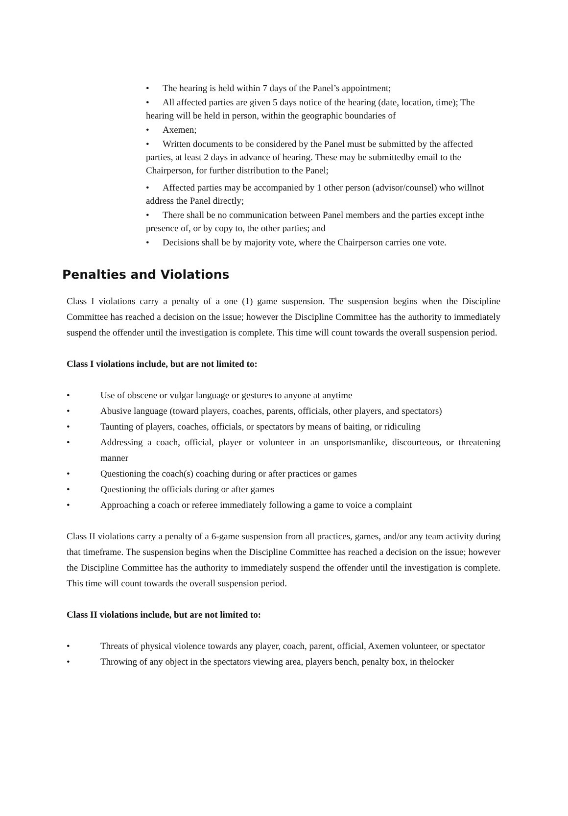• The hearing is held within 7 days of the Panel’s appointment;
• All affected parties are given 5 days notice of the hearing (date, location, time); The hearing will be held in person, within the geographic boundaries of
• Axemen;
• Written documents to be considered by the Panel must be submitted by the affected parties, at least 2 days in advance of hearing. These may be submittedby email to the Chairperson, for further distribution to the Panel;
• Affected parties may be accompanied by 1 other person (advisor/counsel) who willnot address the Panel directly;
• There shall be no communication between Panel members and the parties except inthe presence of, or by copy to, the other parties; and
• Decisions shall be by majority vote, where the Chairperson carries one vote.
Penalties and Violations
Class I violations carry a penalty of a one (1) game suspension. The suspension begins when the Discipline Committee has reached a decision on the issue; however the Discipline Committee has the authority to immediately suspend the offender until the investigation is complete. This time will count towards the overall suspension period.
Class I violations include, but are not limited to:
• Use of obscene or vulgar language or gestures to anyone at anytime
• Abusive language (toward players, coaches, parents, officials, other players, and spectators)
• Taunting of players, coaches, officials, or spectators by means of baiting, or ridiculing
• Addressing a coach, official, player or volunteer in an unsportsmanlike, discourteous, or threatening manner
• Questioning the coach(s) coaching during or after practices or games
• Questioning the officials during or after games
• Approaching a coach or referee immediately following a game to voice a complaint
Class II violations carry a penalty of a 6-game suspension from all practices, games, and/or any team activity during that timeframe. The suspension begins when the Discipline Committee has reached a decision on the issue; however the Discipline Committee has the authority to immediately suspend the offender until the investigation is complete. This time will count towards the overall suspension period.
Class II violations include, but are not limited to:
• Threats of physical violence towards any player, coach, parent, official, Axemen volunteer, or spectator
• Throwing of any object in the spectators viewing area, players bench, penalty box, in thelocker